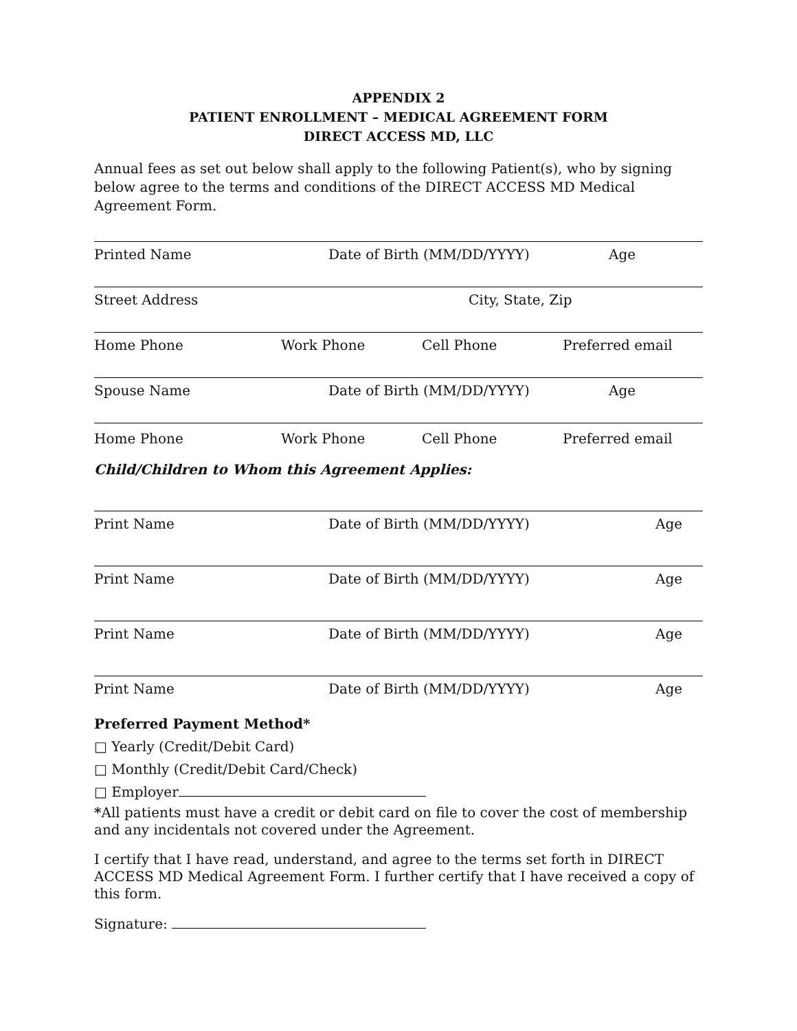APPENDIX 2
PATIENT ENROLLMENT – MEDICAL AGREEMENT FORM
DIRECT ACCESS MD, LLC
Annual fees as set out below shall apply to the following Patient(s), who by signing below agree to the terms and conditions of the DIRECT ACCESS MD Medical Agreement Form.
Printed Name Date of Birth (MM/DD/YYYY) Age
Street Address City, State, Zip
Home Phone Work Phone Cell Phone Preferred email
Spouse Name Date of Birth (MM/DD/YYYY) Age
Home Phone Work Phone Cell Phone Preferred email
Child/Children to Whom this Agreement Applies:
Print Name Date of Birth (MM/DD/YYYY) Age
Print Name Date of Birth (MM/DD/YYYY) Age
Print Name Date of Birth (MM/DD/YYYY) Age
Print Name Date of Birth (MM/DD/YYYY) Age
Preferred Payment Method*
□ Yearly (Credit/Debit Card)
□ Monthly (Credit/Debit Card/Check)
□ Employer
*All patients must have a credit or debit card on file to cover the cost of membership and any incidentals not covered under the Agreement.
I certify that I have read, understand, and agree to the terms set forth in DIRECT ACCESS MD Medical Agreement Form. I further certify that I have received a copy of this form.
Signature: